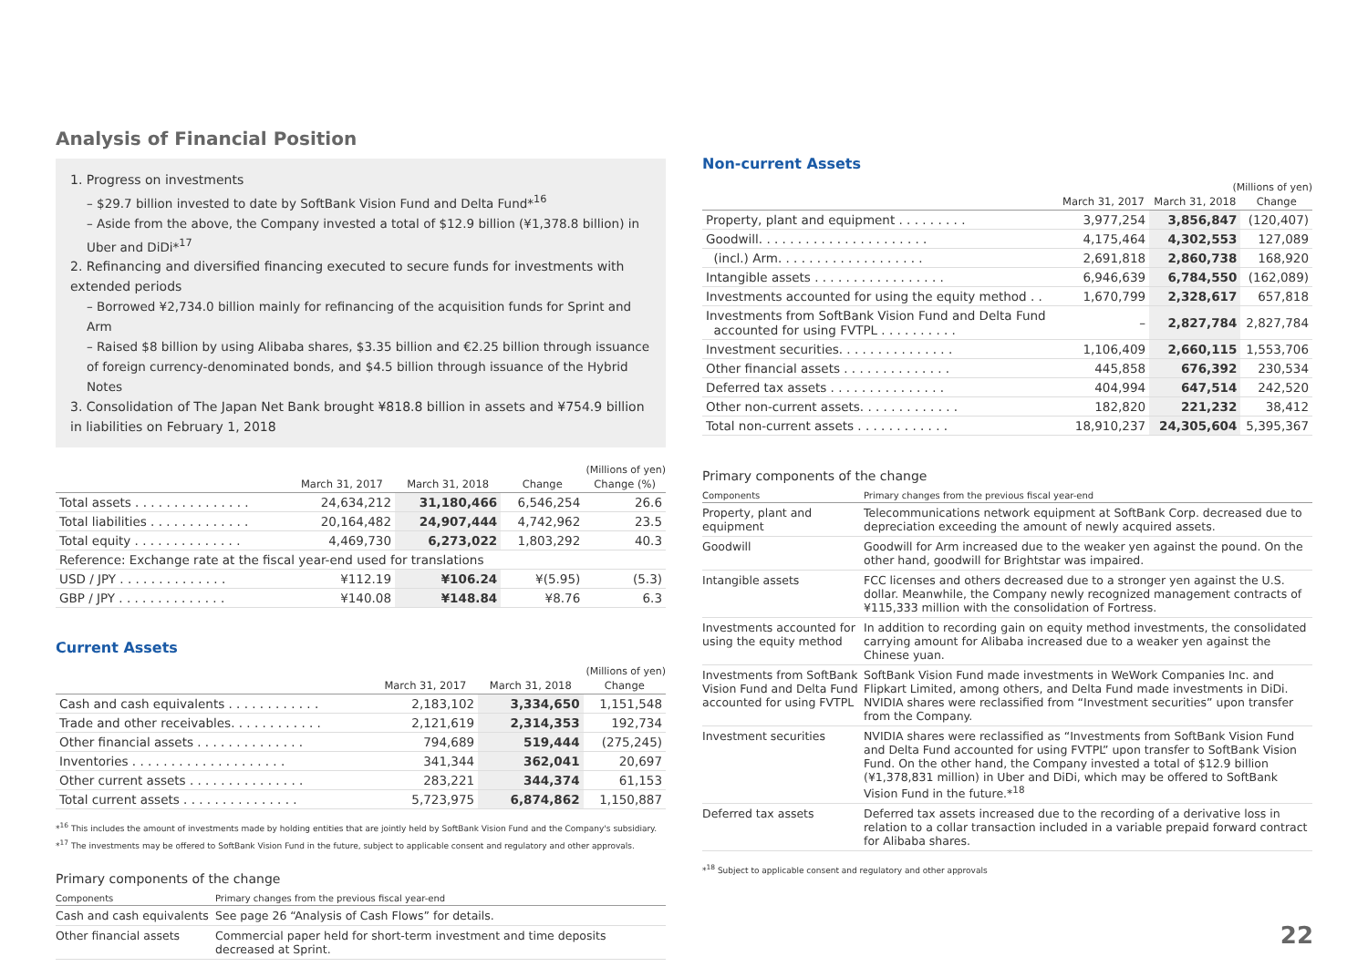Analysis of Financial Position
1. Progress on investments
– $29.7 billion invested to date by SoftBank Vision Fund and Delta Fund*<sup>16</sup>
– Aside from the above, the Company invested a total of $12.9 billion (¥1,378.8 billion) in Uber and DiDi*<sup>17</sup>
2. Refinancing and diversified financing executed to secure funds for investments with extended periods
– Borrowed ¥2,734.0 billion mainly for refinancing of the acquisition funds for Sprint and Arm
– Raised $8 billion by using Alibaba shares, $3.35 billion and €2.25 billion through issuance of foreign currency-denominated bonds, and $4.5 billion through issuance of the Hybrid Notes
3. Consolidation of The Japan Net Bank brought ¥818.8 billion in assets and ¥754.9 billion in liabilities on February 1, 2018
(Millions of yen)
| | March 31, 2017 | March 31, 2018 | Change | Change (%) |
| --- | --- | --- | --- | --- |
| Total assets . . . . . . . . . . . . . . . | 24,634,212 | 31,180,466 | 6,546,254 | 26.6 |
| Total liabilities . . . . . . . . . . . . . | 20,164,482 | 24,907,444 | 4,742,962 | 23.5 |
| Total equity . . . . . . . . . . . . . . | 4,469,730 | 6,273,022 | 1,803,292 | 40.3 |
| Reference: Exchange rate at the fiscal year-end used for translations | | | | |
| USD / JPY . . . . . . . . . . . . . . | ¥112.19 | ¥106.24 | ¥(5.95) | (5.3) |
| GBP / JPY . . . . . . . . . . . . . . | ¥140.08 | ¥148.84 | ¥8.76 | 6.3 |
Current Assets
(Millions of yen)
| | March 31, 2017 | March 31, 2018 | Change |
| --- | --- | --- | --- |
| Cash and cash equivalents . . . . . . . . . . . . | 2,183,102 | 3,334,650 | 1,151,548 |
| Trade and other receivables. . . . . . . . . . . . | 2,121,619 | 2,314,353 | 192,734 |
| Other financial assets . . . . . . . . . . . . . . | 794,689 | 519,444 | (275,245) |
| Inventories . . . . . . . . . . . . . . . . . . . . | 341,344 | 362,041 | 20,697 |
| Other current assets . . . . . . . . . . . . . . . | 283,221 | 344,374 | 61,153 |
| Total current assets . . . . . . . . . . . . . . . | 5,723,975 | 6,874,862 | 1,150,887 |
*<sup>16</sup> This includes the amount of investments made by holding entities that are jointly held by SoftBank Vision Fund and the Company's subsidiary.
*<sup>17</sup> The investments may be offered to SoftBank Vision Fund in the future, subject to applicable consent and regulatory and other approvals.
Primary components of the change
| Components | Primary changes from the previous fiscal year-end |
| --- | --- |
| Cash and cash equivalents | See page 26 “Analysis of Cash Flows” for details. |
| Other financial assets | Commercial paper held for short-term investment and time deposits decreased at Sprint. |
Non-current Assets
(Millions of yen)
| | March 31, 2017 | March 31, 2018 | Change |
| --- | --- | --- | --- |
| Property, plant and equipment . . . . . . . . . | 3,977,254 | 3,856,847 | (120,407) |
| Goodwill. . . . . . . . . . . . . . . . . . . . . . | 4,175,464 | 4,302,553 | 127,089 |
| (incl.) Arm. . . . . . . . . . . . . . . . . . . | 2,691,818 | 2,860,738 | 168,920 |
| Intangible assets . . . . . . . . . . . . . . . . . | 6,946,639 | 6,784,550 | (162,089) |
| Investments accounted for using the equity method . . | 1,670,799 | 2,328,617 | 657,818 |
| Investments from SoftBank Vision Fund and Delta Fund accounted for using FVTPL . . . . . . . . . . | – | 2,827,784 | 2,827,784 |
| Investment securities. . . . . . . . . . . . . . . | 1,106,409 | 2,660,115 | 1,553,706 |
| Other financial assets . . . . . . . . . . . . . . | 445,858 | 676,392 | 230,534 |
| Deferred tax assets . . . . . . . . . . . . . . . | 404,994 | 647,514 | 242,520 |
| Other non-current assets. . . . . . . . . . . . . | 182,820 | 221,232 | 38,412 |
| Total non-current assets . . . . . . . . . . . . | 18,910,237 | 24,305,604 | 5,395,367 |
Primary components of the change
| Components | Primary changes from the previous fiscal year-end |
| --- | --- |
| Property, plant and equipment | Telecommunications network equipment at SoftBank Corp. decreased due to depreciation exceeding the amount of newly acquired assets. |
| Goodwill | Goodwill for Arm increased due to the weaker yen against the pound. On the other hand, goodwill for Brightstar was impaired. |
| Intangible assets | FCC licenses and others decreased due to a stronger yen against the U.S. dollar. Meanwhile, the Company newly recognized management contracts of ¥115,333 million with the consolidation of Fortress. |
| Investments accounted for using the equity method | In addition to recording gain on equity method investments, the consolidated carrying amount for Alibaba increased due to a weaker yen against the Chinese yuan. |
| Investments from SoftBank Vision Fund and Delta Fund accounted for using FVTPL | SoftBank Vision Fund made investments in WeWork Companies Inc. and Flipkart Limited, among others, and Delta Fund made investments in DiDi. NVIDIA shares were reclassified from “Investment securities” upon transfer from the Company. |
| Investment securities | NVIDIA shares were reclassified as “Investments from SoftBank Vision Fund and Delta Fund accounted for using FVTPL” upon transfer to SoftBank Vision Fund. On the other hand, the Company invested a total of $12.9 billion (¥1,378,831 million) in Uber and DiDi, which may be offered to SoftBank Vision Fund in the future.*<sup>18</sup> |
| Deferred tax assets | Deferred tax assets increased due to the recording of a derivative loss in relation to a collar transaction included in a variable prepaid forward contract for Alibaba shares. |
*<sup>18</sup> Subject to applicable consent and regulatory and other approvals
22